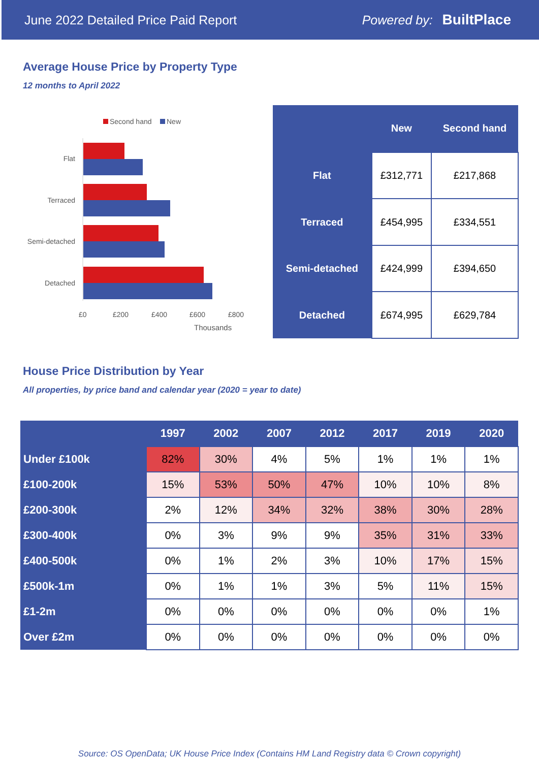June 2022 Detailed Price Paid Report Powered by: BuiltPlace
Average House Price by Property Type
12 months to April 2022
Second hand
New
Flat
Terraced
Semi-detached
Detached
£0
£200
£400
£600
£800
Thousands
| | New | Second hand |
| --- | --- | --- |
| Flat | £312,771 | £217,868 |
| Terraced | £454,995 | £334,551 |
| Semi-detached | £424,999 | £394,650 |
| Detached | £674,995 | £629,784 |
House Price Distribution by Year
All properties, by price band and calendar year (2020 = year to date)
| | 1997 | 2002 | 2007 | 2012 | 2017 | 2019 | 2020 |
| --- | --- | --- | --- | --- | --- | --- | --- |
| Under £100k | 82% | 30% | 4% | 5% | 1% | 1% | 1% |
| £100-200k | 15% | 53% | 50% | 47% | 10% | 10% | 8% |
| £200-300k | 2% | 12% | 34% | 32% | 38% | 30% | 28% |
| £300-400k | 0% | 3% | 9% | 9% | 35% | 31% | 33% |
| £400-500k | 0% | 1% | 2% | 3% | 10% | 17% | 15% |
| £500k-1m | 0% | 1% | 1% | 3% | 5% | 11% | 15% |
| £1-2m | 0% | 0% | 0% | 0% | 0% | 0% | 1% |
| Over £2m | 0% | 0% | 0% | 0% | 0% | 0% | 0% |
Source: OS OpenData; UK House Price Index (Contains HM Land Registry data © Crown copyright)